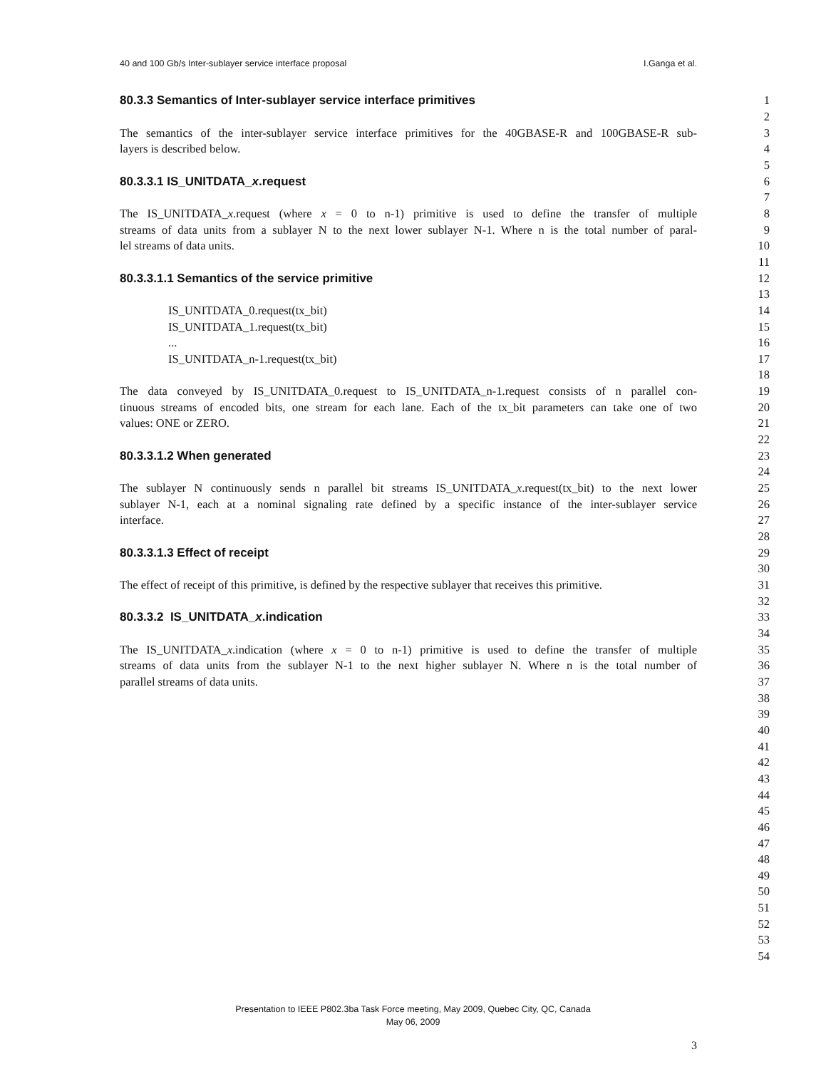40 and 100 Gb/s Inter-sublayer service interface proposal I.Ganga et al.
80.3.3 Semantics of Inter-sublayer service interface primitives 1
2
The semantics of the inter-sublayer service interface primitives for the 40GBASE-R and 100GBASE-R sub-
3
layers is described below. 4
5
80.3.3.1 IS_UNITDATA_x.request 6
7
The IS_UNITDATA_x.request (where x = 0 to n-1) primitive is used to define the transfer of multiple
8
streams of data units from a sublayer N to the next lower sublayer N-1. Where n is the total number of paral-
9
lel streams of data units. 10
11
80.3.3.1.1 Semantics of the service primitive 12
13
IS_UNITDATA_0.request(tx_bit) 14
IS_UNITDATA_1.request(tx_bit) 15
... 16
IS_UNITDATA_n-1.request(tx_bit) 17
18
The data conveyed by IS_UNITDATA_0.request to IS_UNITDATA_n-1.request consists of n parallel con-
19
tinuous streams of encoded bits, one stream for each lane. Each of the tx_bit parameters can take one of two
20
values: ONE or ZERO. 21
22
80.3.3.1.2 When generated 23
24
The sublayer N continuously sends n parallel bit streams IS_UNITDATA_x.request(tx_bit) to the next lower
25
sublayer N-1, each at a nominal signaling rate defined by a specific instance of the inter-sublayer service
26
interface. 27
28
80.3.3.1.3 Effect of receipt 29
30
The effect of receipt of this primitive, is defined by the respective sublayer that receives this primitive. 31
32
80.3.3.2 IS_UNITDATA_x.indication 33
34
The IS_UNITDATA_x.indication (where x = 0 to n-1) primitive is used to define the transfer of multiple
35
streams of data units from the sublayer N-1 to the next higher sublayer N. Where n is the total number of
36
parallel streams of data units. 37
38
39
40
41
42
43
44
45
46
47
48
49
50
51
52
53
54
Presentation to IEEE P802.3ba Task Force meeting, May 2009, Quebec City, QC, Canada
May 06, 2009
3